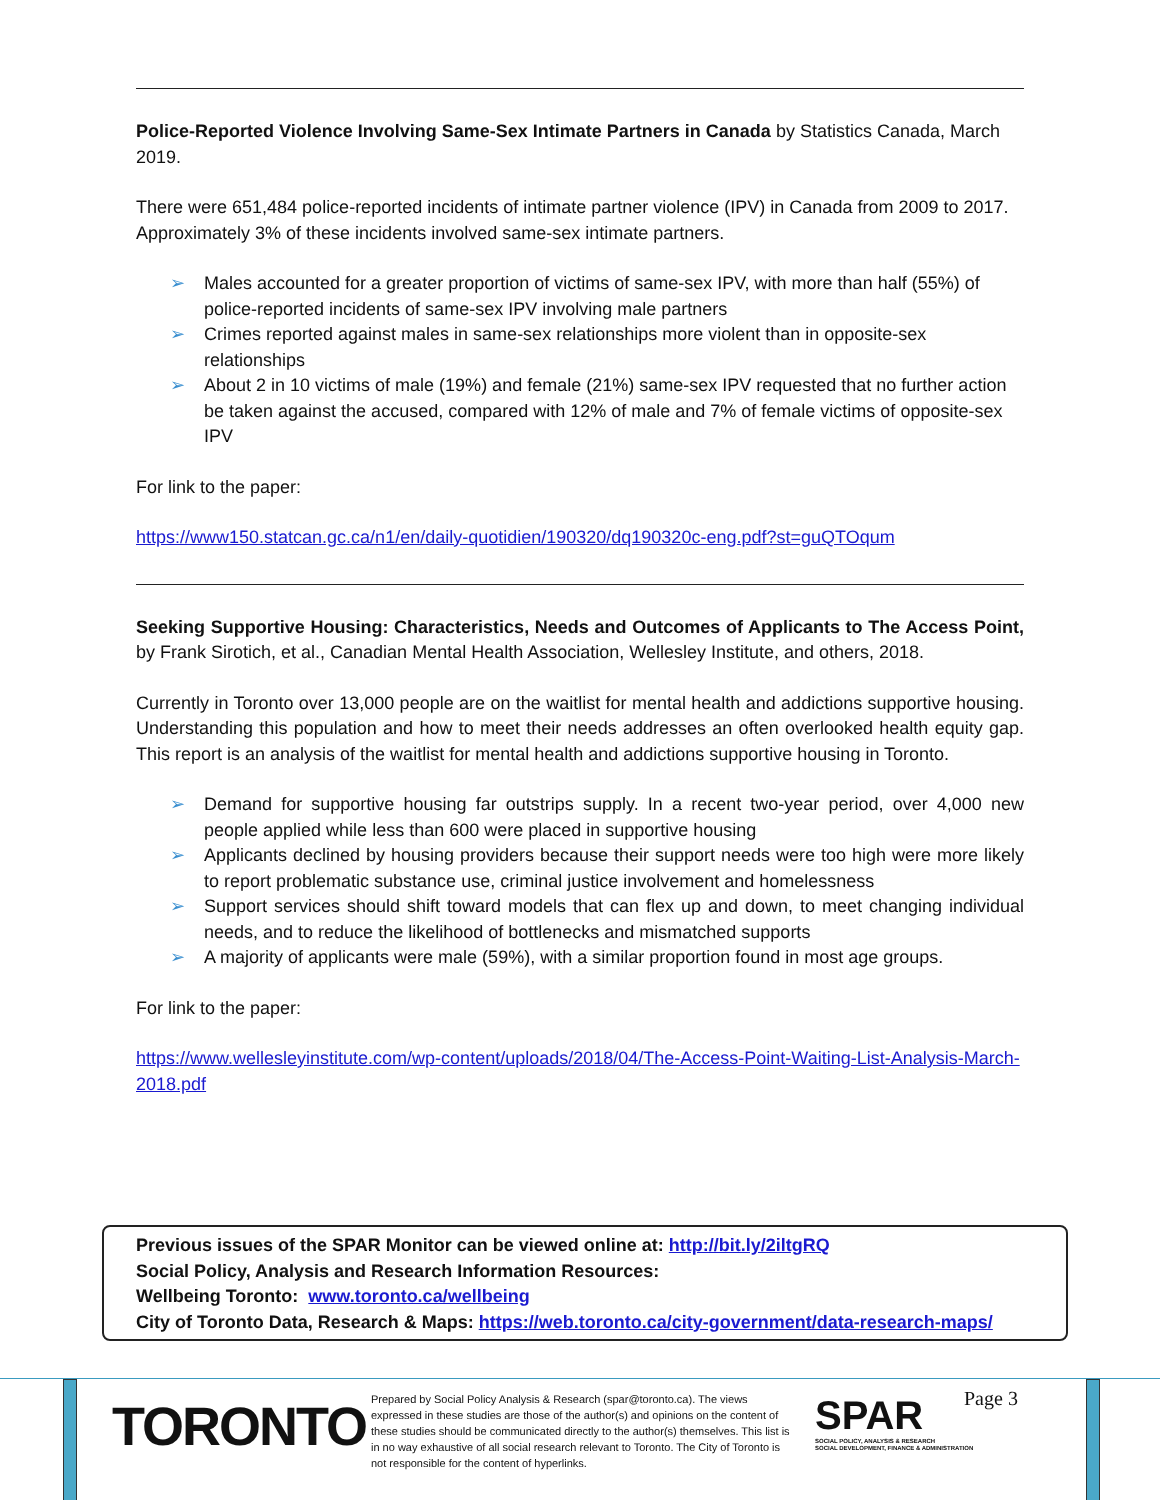Police-Reported Violence Involving Same-Sex Intimate Partners in Canada by Statistics Canada, March 2019.
There were 651,484 police-reported incidents of intimate partner violence (IPV) in Canada from 2009 to 2017. Approximately 3% of these incidents involved same-sex intimate partners.
➢ Males accounted for a greater proportion of victims of same-sex IPV, with more than half (55%) of police-reported incidents of same-sex IPV involving male partners
➢ Crimes reported against males in same-sex relationships more violent than in opposite-sex relationships
➢ About 2 in 10 victims of male (19%) and female (21%) same-sex IPV requested that no further action be taken against the accused, compared with 12% of male and 7% of female victims of opposite-sex IPV
For link to the paper:
https://www150.statcan.gc.ca/n1/en/daily-quotidien/190320/dq190320c-eng.pdf?st=guQTOqum
Seeking Supportive Housing: Characteristics, Needs and Outcomes of Applicants to The Access Point, by Frank Sirotich, et al., Canadian Mental Health Association, Wellesley Institute, and others, 2018.
Currently in Toronto over 13,000 people are on the waitlist for mental health and addictions supportive housing. Understanding this population and how to meet their needs addresses an often overlooked health equity gap. This report is an analysis of the waitlist for mental health and addictions supportive housing in Toronto.
➢ Demand for supportive housing far outstrips supply. In a recent two-year period, over 4,000 new people applied while less than 600 were placed in supportive housing
➢ Applicants declined by housing providers because their support needs were too high were more likely to report problematic substance use, criminal justice involvement and homelessness
➢ Support services should shift toward models that can flex up and down, to meet changing individual needs, and to reduce the likelihood of bottlenecks and mismatched supports
➢ A majority of applicants were male (59%), with a similar proportion found in most age groups.
For link to the paper:
https://www.wellesleyinstitute.com/wp-content/uploads/2018/04/The-Access-Point-Waiting-List-Analysis-March-2018.pdf
Previous issues of the SPAR Monitor can be viewed online at: http://bit.ly/2iltgRQ
Social Policy, Analysis and Research Information Resources:
Wellbeing Toronto: www.toronto.ca/wellbeing
City of Toronto Data, Research & Maps: https://web.toronto.ca/city-government/data-research-maps/
TORONTO
Prepared by Social Policy Analysis & Research (spar@toronto.ca). The views expressed in these studies are those of the author(s) and opinions on the content of these studies should be communicated directly to the author(s) themselves. This list is in no way exhaustive of all social research relevant to Toronto. The City of Toronto is not responsible for the content of hyperlinks.
SPAR
SOCIAL POLICY, ANALYSIS & RESEARCH
SOCIAL DEVELOPMENT, FINANCE & ADMINISTRATION
Page 3